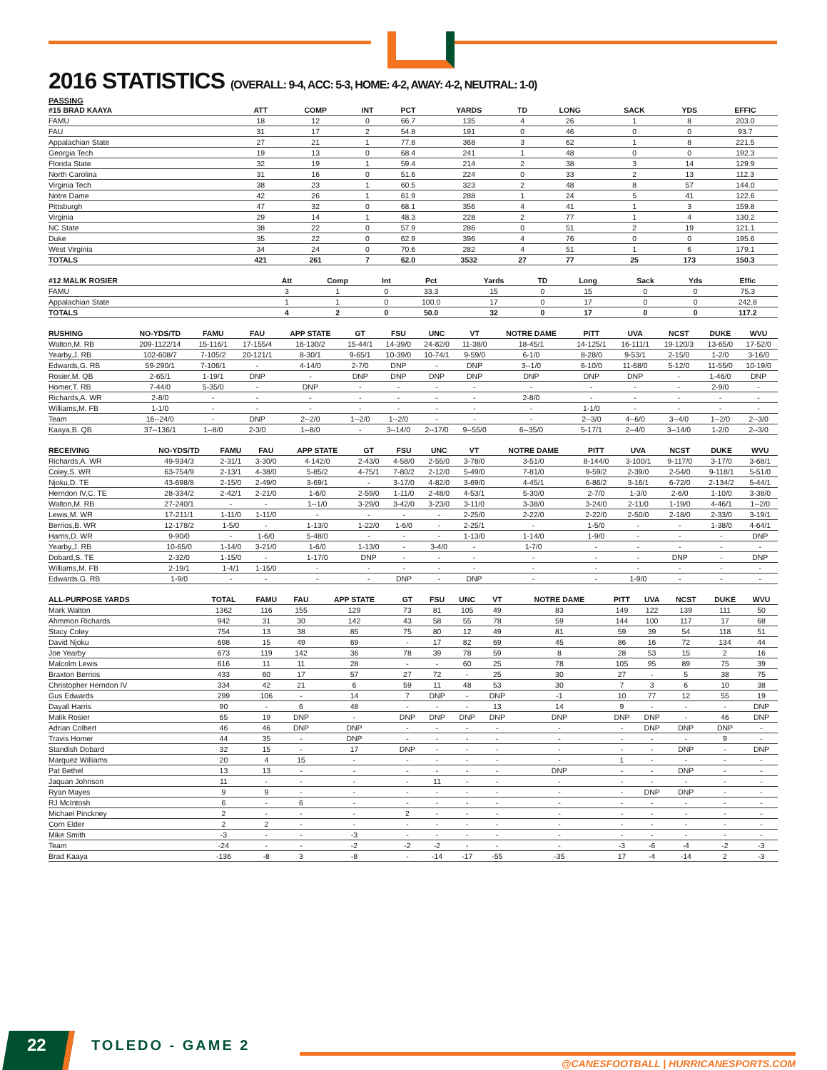2016 STATISTICS (OVERALL: 9-4, ACC: 5-3, HOME: 4-2, AWAY: 4-2, NEUTRAL: 1-0)
PASSING
| #15 BRAD KAAYA | ATT | COMP | INT | PCT | YARDS | TD | LONG | SACK | YDS | EFFIC |
| --- | --- | --- | --- | --- | --- | --- | --- | --- | --- | --- |
| FAMU | 18 | 12 | 0 | 66.7 | 135 | 4 | 26 | 1 | 8 | 203.0 |
| FAU | 31 | 17 | 2 | 54.8 | 191 | 0 | 46 | 0 | 0 | 93.7 |
| Appalachian State | 27 | 21 | 1 | 77.8 | 368 | 3 | 62 | 1 | 8 | 221.5 |
| Georgia Tech | 19 | 13 | 0 | 68.4 | 241 | 1 | 48 | 0 | 0 | 192.3 |
| Florida State | 32 | 19 | 1 | 59.4 | 214 | 2 | 38 | 3 | 14 | 129.9 |
| North Carolina | 31 | 16 | 0 | 51.6 | 224 | 0 | 33 | 2 | 13 | 112.3 |
| Virginia Tech | 38 | 23 | 1 | 60.5 | 323 | 2 | 48 | 8 | 57 | 144.0 |
| Notre Dame | 42 | 26 | 1 | 61.9 | 288 | 1 | 24 | 5 | 41 | 122.6 |
| Pittsburgh | 47 | 32 | 0 | 68.1 | 356 | 4 | 41 | 1 | 3 | 159.8 |
| Virginia | 29 | 14 | 1 | 48.3 | 228 | 2 | 77 | 1 | 4 | 130.2 |
| NC State | 38 | 22 | 0 | 57.9 | 286 | 0 | 51 | 2 | 19 | 121.1 |
| Duke | 35 | 22 | 0 | 62.9 | 396 | 4 | 76 | 0 | 0 | 195.6 |
| West Virginia | 34 | 24 | 0 | 70.6 | 282 | 4 | 51 | 1 | 6 | 179.1 |
| TOTALS | 421 | 261 | 7 | 62.0 | 3532 | 27 | 77 | 25 | 173 | 150.3 |
| #12 MALIK ROSIER | Att | Comp | Int | Pct | Yards | TD | Long | Sack | Yds | Effic |
| --- | --- | --- | --- | --- | --- | --- | --- | --- | --- | --- |
| FAMU | 3 | 1 | 0 | 33.3 | 15 | 0 | 15 | 0 | 0 | 75.3 |
| Appalachian State | 1 | 1 | 0 | 100.0 | 17 | 0 | 17 | 0 | 0 | 242.8 |
| TOTALS | 4 | 2 | 0 | 50.0 | 32 | 0 | 17 | 0 | 0 | 117.2 |
| RUSHING | NO-YDS/TD | FAMU | FAU | APP STATE | GT | FSU | UNC | VT | NOTRE DAME | PITT | UVA | NCST | DUKE | WVU |
| --- | --- | --- | --- | --- | --- | --- | --- | --- | --- | --- | --- | --- | --- | --- |
| Walton,M. RB | 209-1122/14 | 15-116/1 | 17-155/4 | 16-130/2 | 15-44/1 | 14-39/0 | 24-82/0 | 11-38/0 | 18-45/1 | 14-125/1 | 16-111/1 | 19-120/3 | 13-65/0 | 17-52/0 |
| Yearby,J. RB | 102-608/7 | 7-105/2 | 20-121/1 | 8-30/1 | 9-65/1 | 10-39/0 | 10-74/1 | 9-59/0 | 6-1/0 | 8-28/0 | 9-53/1 | 2-15/0 | 1-2/0 | 3-16/0 |
| Edwards,G. RB | 59-290/1 | 7-106/1 | - | 4-14/0 | 2-7/0 | DNP | - | DNP | 3--1/0 | 6-10/0 | 11-68/0 | 5-12/0 | 11-55/0 | 10-19/0 |
| Rosier,M. QB | 2-65/1 | 1-19/1 | DNP | - | DNP | DNP | DNP | DNP | DNP | DNP | DNP | - | 1-46/0 | DNP |
| Homer,T. RB | 7-44/0 | 5-35/0 | - | DNP | - | - | - | - | - | - | - | - | 2-9/0 | - |
| Richards,A. WR | 2-8/0 | - | - | - | - | - | - | - | 2-8/0 | - | - | - | - | - |
| Williams,M. FB | 1-1/0 | - | - | - | - | - | - | - | - | 1-1/0 | - | - | - | - |
| Team | 16--24/0 | - | DNP | 2--2/0 | 1--2/0 | 1--2/0 | - | - | - | 2--3/0 | 4--6/0 | 3--4/0 | 1--2/0 | 2--3/0 |
| Kaaya,B. QB | 37--136/1 | 1--8/0 | 2-3/0 | 1--8/0 | - | 3--14/0 | 2--17/0 | 9--55/0 | 6--35/0 | 5-17/1 | 2--4/0 | 3--14/0 | 1-2/0 | 2--3/0 |
| RECEIVING | NO-YDS/TD | FAMU | FAU | APP STATE | GT | FSU | UNC | VT | NOTRE DAME | PITT | UVA | NCST | DUKE | WVU |
| --- | --- | --- | --- | --- | --- | --- | --- | --- | --- | --- | --- | --- | --- | --- |
| Richards,A. WR | 49-934/3 | 2-31/1 | 3-30/0 | 4-142/0 | 2-43/0 | 4-58/0 | 2-55/0 | 3-78/0 | 3-51/0 | 8-144/0 | 3-100/1 | 9-117/0 | 3-17/0 | 3-68/1 |
| Coley,S. WR | 63-754/9 | 2-13/1 | 4-38/0 | 5-85/2 | 4-75/1 | 7-80/2 | 2-12/0 | 5-49/0 | 7-81/0 | 9-59/2 | 2-39/0 | 2-54/0 | 9-118/1 | 5-51/0 |
| Njoku,D. TE | 43-698/8 | 2-15/0 | 2-49/0 | 3-69/1 | - | 3-17/0 | 4-82/0 | 3-69/0 | 4-45/1 | 6-86/2 | 3-16/1 | 6-72/0 | 2-134/2 | 5-44/1 |
| Herndon IV,C. TE | 28-334/2 | 2-42/1 | 2-21/0 | 1-6/0 | 2-59/0 | 1-11/0 | 2-48/0 | 4-53/1 | 5-30/0 | 2-7/0 | 1-3/0 | 2-6/0 | 1-10/0 | 3-38/0 |
| Walton,M. RB | 27-240/1 | - | - | 1--1/0 | 3-29/0 | 3-42/0 | 3-23/0 | 3-11/0 | 3-38/0 | 3-24/0 | 2-11/0 | 1-19/0 | 4-46/1 | 1--2/0 |
| Lewis,M. WR | 17-211/1 | 1-11/0 | 1-11/0 | - | - | - | - | 2-25/0 | 2-22/0 | 2-22/0 | 2-50/0 | 2-18/0 | 2-33/0 | 3-19/1 |
| Berrios,B. WR | 12-178/2 | 1-5/0 | - | 1-13/0 | 1-22/0 | 1-6/0 | - | 2-25/1 | - | 1-5/0 | - | - | 1-38/0 | 4-64/1 |
| Harris,D. WR | 9-90/0 | - | 1-6/0 | 5-48/0 | - | - | - | 1-13/0 | 1-14/0 | 1-9/0 | - | - | - | DNP |
| Yearby,J. RB | 10-65/0 | 1-14/0 | 3-21/0 | 1-6/0 | 1-13/0 | - | 3-4/0 | - | 1-7/0 | - | - | - | - | - |
| Dobard,S. TE | 2-32/0 | 1-15/0 | - | 1-17/0 | DNP | - | - | - | - | - | - | DNP | - | DNP |
| Williams,M. FB | 2-19/1 | 1-4/1 | 1-15/0 | - | - | - | - | - | - | - | - | - | - | - |
| Edwards,G. RB | 1-9/0 | - | - | - | - | DNP | - | DNP | - | - | 1-9/0 | - | - | - |
| ALL-PURPOSE YARDS | TOTAL | FAMU | FAU | APP STATE | GT | FSU | UNC | VT | NOTRE DAME | PITT | UVA | NCST | DUKE | WVU |
| --- | --- | --- | --- | --- | --- | --- | --- | --- | --- | --- | --- | --- | --- | --- |
| Mark Walton | 1362 | 116 | 155 | 129 | 73 | 81 | 105 | 49 | 83 | 149 | 122 | 139 | 111 | 50 |
| Ahmmon Richards | 942 | 31 | 30 | 142 | 43 | 58 | 55 | 78 | 59 | 144 | 100 | 117 | 17 | 68 |
| Stacy Coley | 754 | 13 | 38 | 85 | 75 | 80 | 12 | 49 | 81 | 59 | 39 | 54 | 118 | 51 |
| David Njoku | 698 | 15 | 49 | 69 | - | 17 | 82 | 69 | 45 | 86 | 16 | 72 | 134 | 44 |
| Joe Yearby | 673 | 119 | 142 | 36 | 78 | 39 | 78 | 59 | 8 | 28 | 53 | 15 | 2 | 16 |
| Malcolm Lewis | 616 | 11 | 11 | 28 | - | - | 60 | 25 | 78 | 105 | 95 | 89 | 75 | 39 |
| Braxton Berrios | 433 | 60 | 17 | 57 | 27 | 72 | - | 25 | 30 | 27 | - | 5 | 38 | 75 |
| Christopher Herndon IV | 334 | 42 | 21 | 6 | 59 | 11 | 48 | 53 | 30 | 7 | 3 | 6 | 10 | 38 |
| Gus Edwards | 299 | 106 | - | 14 | 7 | DNP | - | DNP | -1 | 10 | 77 | 12 | 55 | 19 |
| Dayall Harris | 90 | - | 6 | 48 | - | - | - | 13 | 14 | 9 | - | - | - | DNP |
| Malik Rosier | 65 | 19 | DNP | - | DNP | DNP | DNP | DNP | DNP | DNP | DNP | - | 46 | DNP |
| Adrian Colbert | 46 | 46 | DNP | DNP | - | - | - | - | - | - | DNP | DNP | DNP | - |
| Travis Homer | 44 | 35 | - | DNP | - | - | - | - | - | - | - | - | 9 | - |
| Standish Dobard | 32 | 15 | - | 17 | DNP | - | - | - | - | - | - | DNP | - | DNP |
| Marquez Williams | 20 | 4 | 15 | - | - | - | - | - | - | 1 | - | - | - | - |
| Pat Bethel | 13 | 13 | - | - | - | - | - | - | DNP | - | - | DNP | - | - |
| Jaquan Johnson | 11 | - | - | - | - | 11 | - | - | - | - | - | - | - | - |
| Ryan Mayes | 9 | 9 | - | - | - | - | - | - | - | - | DNP | DNP | - | - |
| RJ McIntosh | 6 | - | 6 | - | - | - | - | - | - | - | - | - | - | - |
| Michael Pinckney | 2 | - | - | - | 2 | - | - | - | - | - | - | - | - | - |
| Corn Elder | 2 | 2 | - | - | - | - | - | - | - | - | - | - | - | - |
| Mike Smith | -3 | - | - | -3 | - | - | - | - | - | - | - | - | - | - |
| Team | -24 | - | - | -2 | -2 | -2 | - | - | - | -3 | -6 | -4 | -2 | -3 |
| Brad Kaaya | -136 | -8 | 3 | -8 | - | -14 | -17 | -55 | -35 | 17 | -4 | -14 | 2 | -3 |
22 TOLEDO - GAME 2
@CANESFOOTBALL | HURRICANESPORTS.COM